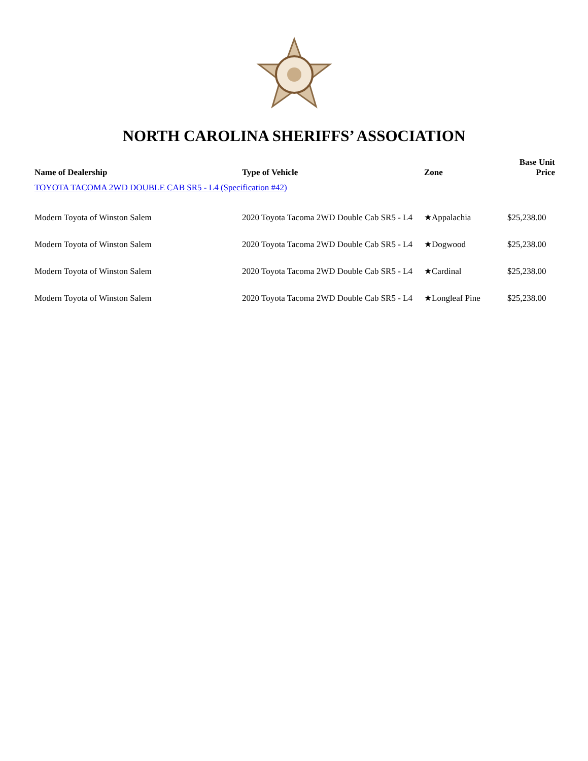NORTH CAROLINA SHERIFFS’ ASSOCIATION
| Name of Dealership | Type of Vehicle | Zone | Base Unit Price |
| --- | --- | --- | --- |
| TOYOTA TACOMA 2WD DOUBLE CAB SR5 - L4 (Specification #42) | | | |
| Modern Toyota of Winston Salem | 2020 Toyota Tacoma 2WD Double Cab SR5 - L4 | ★Appalachia | $25,238.00 |
| Modern Toyota of Winston Salem | 2020 Toyota Tacoma 2WD Double Cab SR5 - L4 | ★Dogwood | $25,238.00 |
| Modern Toyota of Winston Salem | 2020 Toyota Tacoma 2WD Double Cab SR5 - L4 | ★Cardinal | $25,238.00 |
| Modern Toyota of Winston Salem | 2020 Toyota Tacoma 2WD Double Cab SR5 - L4 | ★Longleaf Pine | $25,238.00 |